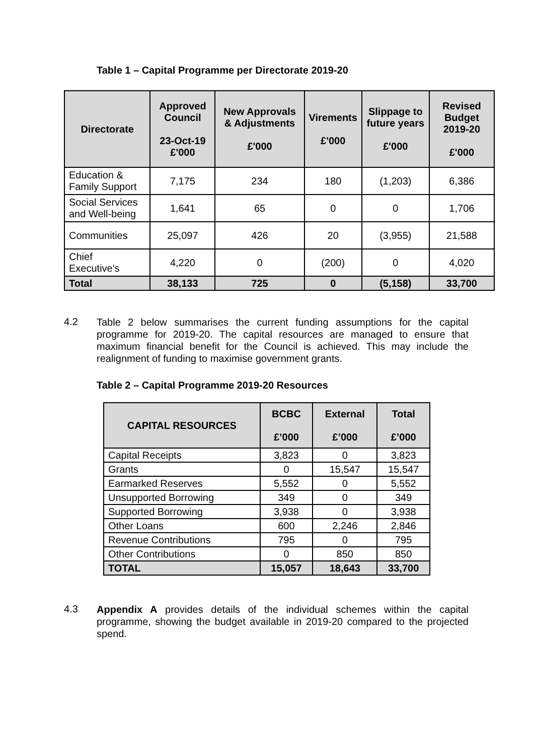Table 1 – Capital Programme per Directorate 2019-20
| Directorate | Approved Council 23-Oct-19 £'000 | New Approvals & Adjustments £'000 | Virements £'000 | Slippage to future years £'000 | Revised Budget 2019-20 £'000 |
| --- | --- | --- | --- | --- | --- |
| Education & Family Support | 7,175 | 234 | 180 | (1,203) | 6,386 |
| Social Services and Well-being | 1,641 | 65 | 0 | 0 | 1,706 |
| Communities | 25,097 | 426 | 20 | (3,955) | 21,588 |
| Chief Executive's | 4,220 | 0 | (200) | 0 | 4,020 |
| Total | 38,133 | 725 | 0 | (5,158) | 33,700 |
4.2 Table 2 below summarises the current funding assumptions for the capital programme for 2019-20. The capital resources are managed to ensure that maximum financial benefit for the Council is achieved. This may include the realignment of funding to maximise government grants.
Table 2 – Capital Programme 2019-20 Resources
| CAPITAL RESOURCES | BCBC £’000 | External £’000 | Total £’000 |
| --- | --- | --- | --- |
| Capital Receipts | 3,823 | 0 | 3,823 |
| Grants | 0 | 15,547 | 15,547 |
| Earmarked Reserves | 5,552 | 0 | 5,552 |
| Unsupported Borrowing | 349 | 0 | 349 |
| Supported Borrowing | 3,938 | 0 | 3,938 |
| Other Loans | 600 | 2,246 | 2,846 |
| Revenue Contributions | 795 | 0 | 795 |
| Other Contributions | 0 | 850 | 850 |
| TOTAL | 15,057 | 18,643 | 33,700 |
4.3 Appendix A provides details of the individual schemes within the capital programme, showing the budget available in 2019-20 compared to the projected spend.